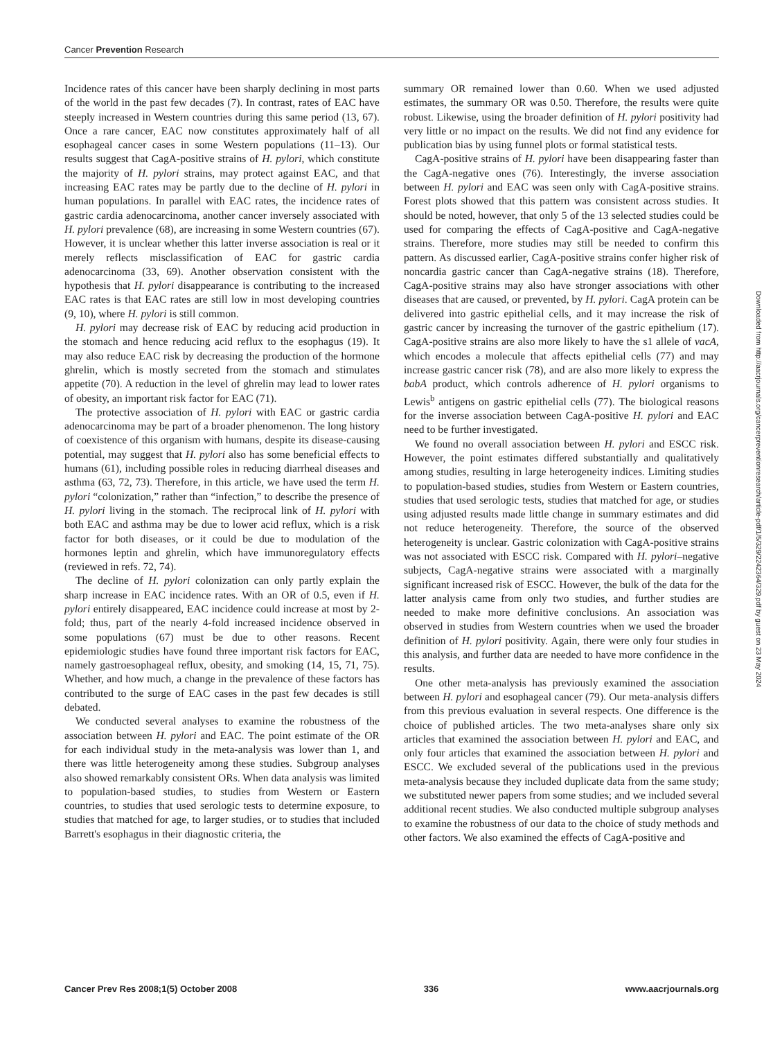Cancer Prevention Research
Incidence rates of this cancer have been sharply declining in most parts of the world in the past few decades (7). In contrast, rates of EAC have steeply increased in Western countries during this same period (13, 67). Once a rare cancer, EAC now constitutes approximately half of all esophageal cancer cases in some Western populations (11–13). Our results suggest that CagA-positive strains of H. pylori, which constitute the majority of H. pylori strains, may protect against EAC, and that increasing EAC rates may be partly due to the decline of H. pylori in human populations. In parallel with EAC rates, the incidence rates of gastric cardia adenocarcinoma, another cancer inversely associated with H. pylori prevalence (68), are increasing in some Western countries (67). However, it is unclear whether this latter inverse association is real or it merely reflects misclassification of EAC for gastric cardia adenocarcinoma (33, 69). Another observation consistent with the hypothesis that H. pylori disappearance is contributing to the increased EAC rates is that EAC rates are still low in most developing countries (9, 10), where H. pylori is still common.
H. pylori may decrease risk of EAC by reducing acid production in the stomach and hence reducing acid reflux to the esophagus (19). It may also reduce EAC risk by decreasing the production of the hormone ghrelin, which is mostly secreted from the stomach and stimulates appetite (70). A reduction in the level of ghrelin may lead to lower rates of obesity, an important risk factor for EAC (71).
The protective association of H. pylori with EAC or gastric cardia adenocarcinoma may be part of a broader phenomenon. The long history of coexistence of this organism with humans, despite its disease-causing potential, may suggest that H. pylori also has some beneficial effects to humans (61), including possible roles in reducing diarrheal diseases and asthma (63, 72, 73). Therefore, in this article, we have used the term H. pylori “colonization,” rather than “infection,” to describe the presence of H. pylori living in the stomach. The reciprocal link of H. pylori with both EAC and asthma may be due to lower acid reflux, which is a risk factor for both diseases, or it could be due to modulation of the hormones leptin and ghrelin, which have immunoregulatory effects (reviewed in refs. 72, 74).
The decline of H. pylori colonization can only partly explain the sharp increase in EAC incidence rates. With an OR of 0.5, even if H. pylori entirely disappeared, EAC incidence could increase at most by 2-fold; thus, part of the nearly 4-fold increased incidence observed in some populations (67) must be due to other reasons. Recent epidemiologic studies have found three important risk factors for EAC, namely gastroesophageal reflux, obesity, and smoking (14, 15, 71, 75). Whether, and how much, a change in the prevalence of these factors has contributed to the surge of EAC cases in the past few decades is still debated.
We conducted several analyses to examine the robustness of the association between H. pylori and EAC. The point estimate of the OR for each individual study in the meta-analysis was lower than 1, and there was little heterogeneity among these studies. Subgroup analyses also showed remarkably consistent ORs. When data analysis was limited to population-based studies, to studies from Western or Eastern countries, to studies that used serologic tests to determine exposure, to studies that matched for age, to larger studies, or to studies that included Barrett's esophagus in their diagnostic criteria, the
summary OR remained lower than 0.60. When we used adjusted estimates, the summary OR was 0.50. Therefore, the results were quite robust. Likewise, using the broader definition of H. pylori positivity had very little or no impact on the results. We did not find any evidence for publication bias by using funnel plots or formal statistical tests.
CagA-positive strains of H. pylori have been disappearing faster than the CagA-negative ones (76). Interestingly, the inverse association between H. pylori and EAC was seen only with CagA-positive strains. Forest plots showed that this pattern was consistent across studies. It should be noted, however, that only 5 of the 13 selected studies could be used for comparing the effects of CagA-positive and CagA-negative strains. Therefore, more studies may still be needed to confirm this pattern. As discussed earlier, CagA-positive strains confer higher risk of noncardia gastric cancer than CagA-negative strains (18). Therefore, CagA-positive strains may also have stronger associations with other diseases that are caused, or prevented, by H. pylori. CagA protein can be delivered into gastric epithelial cells, and it may increase the risk of gastric cancer by increasing the turnover of the gastric epithelium (17). CagA-positive strains are also more likely to have the s1 allele of vacA, which encodes a molecule that affects epithelial cells (77) and may increase gastric cancer risk (78), and are also more likely to express the babA product, which controls adherence of H. pylori organisms to Lewis<sup>b</sup> antigens on gastric epithelial cells (77). The biological reasons for the inverse association between CagA-positive H. pylori and EAC need to be further investigated.
We found no overall association between H. pylori and ESCC risk. However, the point estimates differed substantially and qualitatively among studies, resulting in large heterogeneity indices. Limiting studies to population-based studies, studies from Western or Eastern countries, studies that used serologic tests, studies that matched for age, or studies using adjusted results made little change in summary estimates and did not reduce heterogeneity. Therefore, the source of the observed heterogeneity is unclear. Gastric colonization with CagA-positive strains was not associated with ESCC risk. Compared with H. pylori–negative subjects, CagA-negative strains were associated with a marginally significant increased risk of ESCC. However, the bulk of the data for the latter analysis came from only two studies, and further studies are needed to make more definitive conclusions. An association was observed in studies from Western countries when we used the broader definition of H. pylori positivity. Again, there were only four studies in this analysis, and further data are needed to have more confidence in the results.
One other meta-analysis has previously examined the association between H. pylori and esophageal cancer (79). Our meta-analysis differs from this previous evaluation in several respects. One difference is the choice of published articles. The two meta-analyses share only six articles that examined the association between H. pylori and EAC, and only four articles that examined the association between H. pylori and ESCC. We excluded several of the publications used in the previous meta-analysis because they included duplicate data from the same study; we substituted newer papers from some studies; and we included several additional recent studies. We also conducted multiple subgroup analyses to examine the robustness of our data to the choice of study methods and other factors. We also examined the effects of CagA-positive and
Downloaded from http://aacrjournals.org/cancerpreventionresearch/article-pdf/1/5/329/2242364/329.pdf by guest on 23 May 2024
Cancer Prev Res 2008;1(5) October 2008 336 www.aacrjournals.org